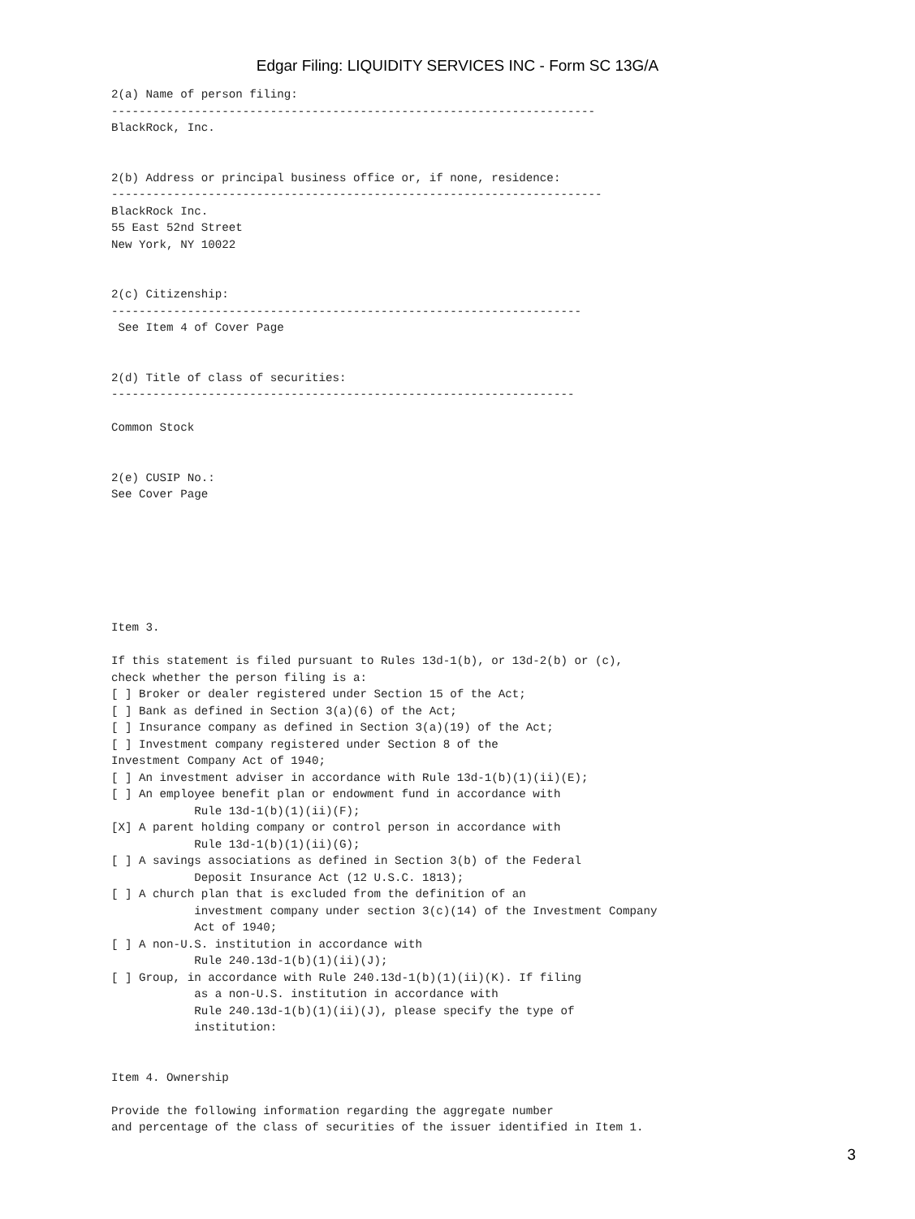Edgar Filing: LIQUIDITY SERVICES INC - Form SC 13G/A
2(a) Name of person filing:
----------------------------------------------------------------------
BlackRock, Inc.


2(b) Address or principal business office or, if none, residence:
-----------------------------------------------------------------------
BlackRock Inc.
55 East 52nd Street
New York, NY 10022


2(c) Citizenship:
--------------------------------------------------------------------
 See Item 4 of Cover Page


2(d) Title of class of securities:
-------------------------------------------------------------------

Common Stock


2(e) CUSIP No.:
See Cover Page







Item 3.

If this statement is filed pursuant to Rules 13d-1(b), or 13d-2(b) or (c),
check whether the person filing is a:
[ ] Broker or dealer registered under Section 15 of the Act;
[ ] Bank as defined in Section 3(a)(6) of the Act;
[ ] Insurance company as defined in Section 3(a)(19) of the Act;
[ ] Investment company registered under Section 8 of the
Investment Company Act of 1940;
[ ] An investment adviser in accordance with Rule 13d-1(b)(1)(ii)(E);
[ ] An employee benefit plan or endowment fund in accordance with
            Rule 13d-1(b)(1)(ii)(F);
[X] A parent holding company or control person in accordance with
            Rule 13d-1(b)(1)(ii)(G);
[ ] A savings associations as defined in Section 3(b) of the Federal
            Deposit Insurance Act (12 U.S.C. 1813);
[ ] A church plan that is excluded from the definition of an
            investment company under section 3(c)(14) of the Investment Company
            Act of 1940;
[ ] A non-U.S. institution in accordance with
            Rule 240.13d-1(b)(1)(ii)(J);
[ ] Group, in accordance with Rule 240.13d-1(b)(1)(ii)(K). If filing
            as a non-U.S. institution in accordance with
            Rule 240.13d-1(b)(1)(ii)(J), please specify the type of
            institution:


Item 4. Ownership

Provide the following information regarding the aggregate number
and percentage of the class of securities of the issuer identified in Item 1.
3